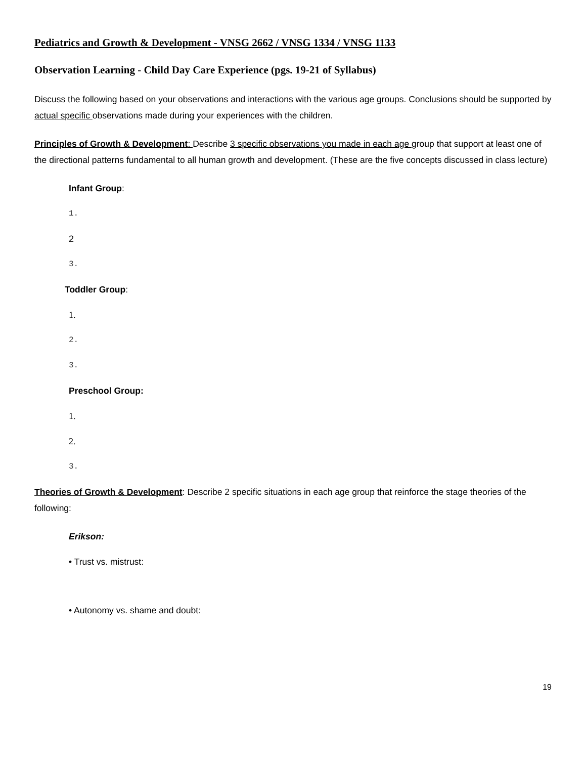Pediatrics and Growth & Development - VNSG 2662 / VNSG 1334 / VNSG 1133
Observation Learning - Child Day Care Experience (pgs. 19-21 of Syllabus)
Discuss the following based on your observations and interactions with the various age groups. Conclusions should be supported by actual specific observations made during your experiences with the children.
Principles of Growth & Development: Describe 3 specific observations you made in each age group that support at least one of the directional patterns fundamental to all human growth and development. (These are the five concepts discussed in class lecture)
Infant Group:
1.
2
3.
Toddler Group:
1.
2.
3.
Preschool Group:
1.
2.
3.
Theories of Growth & Development: Describe 2 specific situations in each age group that reinforce the stage theories of the following:
Erikson:
• Trust vs. mistrust:
• Autonomy vs. shame and doubt:
19